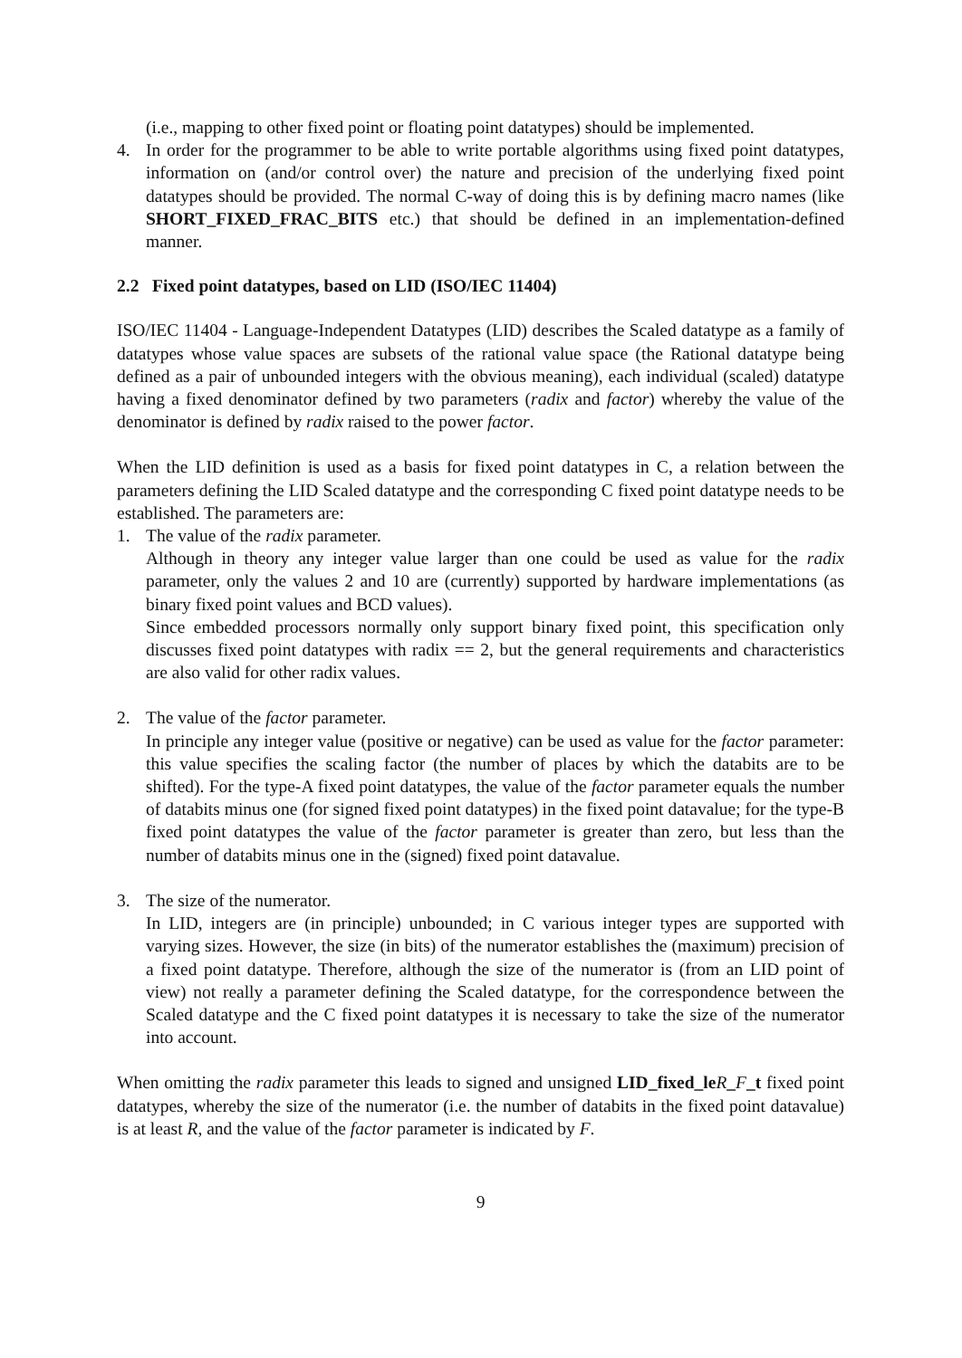(i.e., mapping to other fixed point or floating point datatypes) should be implemented.
4. In order for the programmer to be able to write portable algorithms using fixed point datatypes, information on (and/or control over) the nature and precision of the underlying fixed point datatypes should be provided. The normal C-way of doing this is by defining macro names (like SHORT_FIXED_FRAC_BITS etc.) that should be defined in an implementation-defined manner.
2.2 Fixed point datatypes, based on LID (ISO/IEC 11404)
ISO/IEC 11404 - Language-Independent Datatypes (LID) describes the Scaled datatype as a family of datatypes whose value spaces are subsets of the rational value space (the Rational datatype being defined as a pair of unbounded integers with the obvious meaning), each individual (scaled) datatype having a fixed denominator defined by two parameters (radix and factor) whereby the value of the denominator is defined by radix raised to the power factor.
When the LID definition is used as a basis for fixed point datatypes in C, a relation between the parameters defining the LID Scaled datatype and the corresponding C fixed point datatype needs to be established. The parameters are:
1. The value of the radix parameter.
Although in theory any integer value larger than one could be used as value for the radix parameter, only the values 2 and 10 are (currently) supported by hardware implementations (as binary fixed point values and BCD values).
Since embedded processors normally only support binary fixed point, this specification only discusses fixed point datatypes with radix == 2, but the general requirements and characteristics are also valid for other radix values.
2. The value of the factor parameter.
In principle any integer value (positive or negative) can be used as value for the factor parameter: this value specifies the scaling factor (the number of places by which the databits are to be shifted). For the type-A fixed point datatypes, the value of the factor parameter equals the number of databits minus one (for signed fixed point datatypes) in the fixed point datavalue; for the type-B fixed point datatypes the value of the factor parameter is greater than zero, but less than the number of databits minus one in the (signed) fixed point datavalue.
3. The size of the numerator.
In LID, integers are (in principle) unbounded; in C various integer types are supported with varying sizes. However, the size (in bits) of the numerator establishes the (maximum) precision of a fixed point datatype. Therefore, although the size of the numerator is (from an LID point of view) not really a parameter defining the Scaled datatype, for the correspondence between the Scaled datatype and the C fixed point datatypes it is necessary to take the size of the numerator into account.
When omitting the radix parameter this leads to signed and unsigned LID_fixed_le R_F_t fixed point datatypes, whereby the size of the numerator (i.e. the number of databits in the fixed point datavalue) is at least R, and the value of the factor parameter is indicated by F.
9